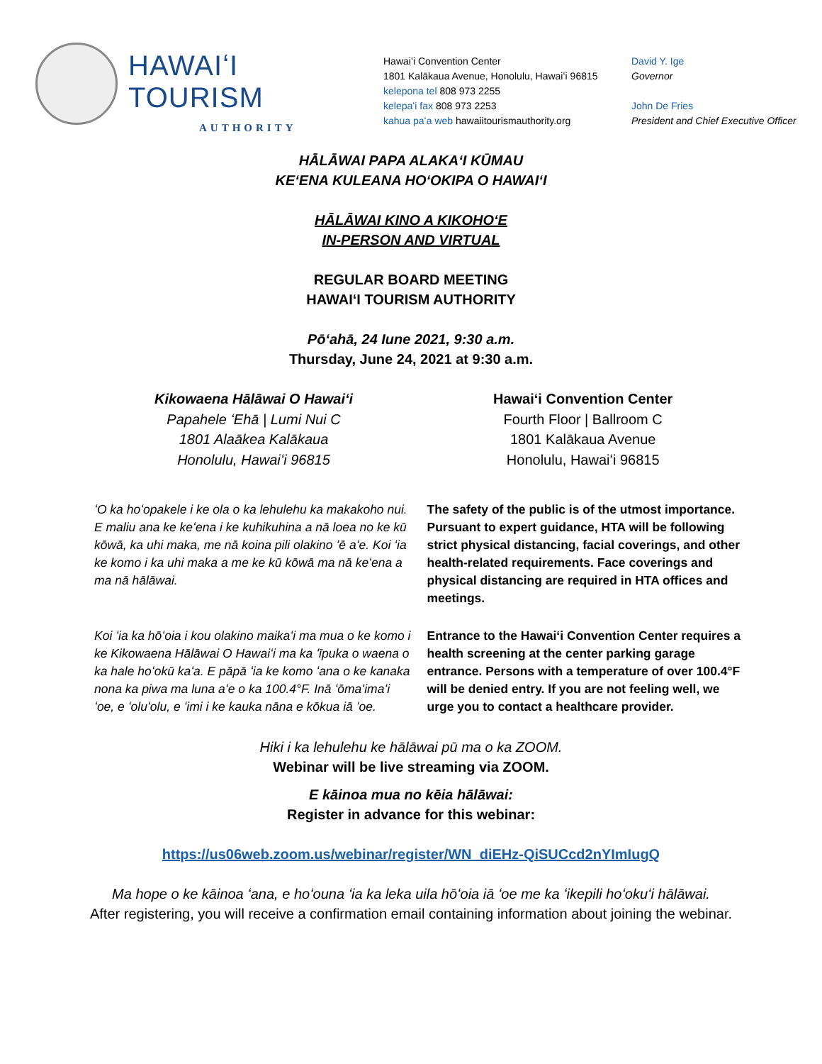HAWAIʻI TOURISM
AUTHORITY
Hawaiʻi Convention Center
1801 Kalākaua Avenue, Honolulu, Hawaiʻi 96815
kelepona tel 808 973 2255
kelepaʻi fax 808 973 2253
kahua paʻa web hawaiitourismauthority.org
David Y. Ige
Governor
John De Fries
President and Chief Executive Officer
HĀLĀWAI PAPA ALAKAʻI KŪMAU
KEʻENA KULEANA HOʻOKIPA O HAWAIʻI
HĀLĀWAI KINO A KIKOHOʻE
IN-PERSON AND VIRTUAL
REGULAR BOARD MEETING
HAWAIʻI TOURISM AUTHORITY
Pōʻahā, 24 Iune 2021, 9:30 a.m.
Thursday, June 24, 2021 at 9:30 a.m.
Kikowaena Hālāwai O Hawaiʻi
Papahele ʻEhā | Lumi Nui C
1801 Alaākea Kalākaua
Honolulu, Hawaiʻi 96815
Hawaiʻi Convention Center
Fourth Floor | Ballroom C
1801 Kalākaua Avenue
Honolulu, Hawaiʻi 96815
ʻO ka hoʻopakele i ke ola o ka lehulehu ka makakoho nui. E maliu ana ke keʻena i ke kuhikuhina a nā loea no ke kū kōwā, ka uhi maka, me nā koina pili olakino ʻē aʻe. Koi ʻia ke komo i ka uhi maka a me ke kū kōwā ma nā keʻena a ma nā hālāwai.
The safety of the public is of the utmost importance. Pursuant to expert guidance, HTA will be following strict physical distancing, facial coverings, and other health-related requirements. Face coverings and physical distancing are required in HTA offices and meetings.
Koi ʻia ka hōʻoia i kou olakino maikaʻi ma mua o ke komo i ke Kikowaena Hālāwai O Hawaiʻi ma ka ʻīpuka o waena o ka hale hoʻokū kaʻa. E pāpā ʻia ke komo ʻana o ke kanaka nona ka piwa ma luna aʻe o ka 100.4°F. Inā ʻōmaʻimaʻi ʻoe, e ʻoluʻolu, e ʻimi i ke kauka nāna e kōkua iā ʻoe.
Entrance to the Hawaiʻi Convention Center requires a health screening at the center parking garage entrance. Persons with a temperature of over 100.4°F will be denied entry. If you are not feeling well, we urge you to contact a healthcare provider.
Hiki i ka lehulehu ke hālāwai pū ma o ka ZOOM.
Webinar will be live streaming via ZOOM.
E kāinoa mua no kēia hālāwai:
Register in advance for this webinar:
https://us06web.zoom.us/webinar/register/WN_diEHz-QiSUCcd2nYImIugQ
Ma hope o ke kāinoa ʻana, e hoʻouna ʻia ka leka uila hōʻoia iā ʻoe me ka ʻikepili hoʻokuʻi hālāwai.
After registering, you will receive a confirmation email containing information about joining the webinar.